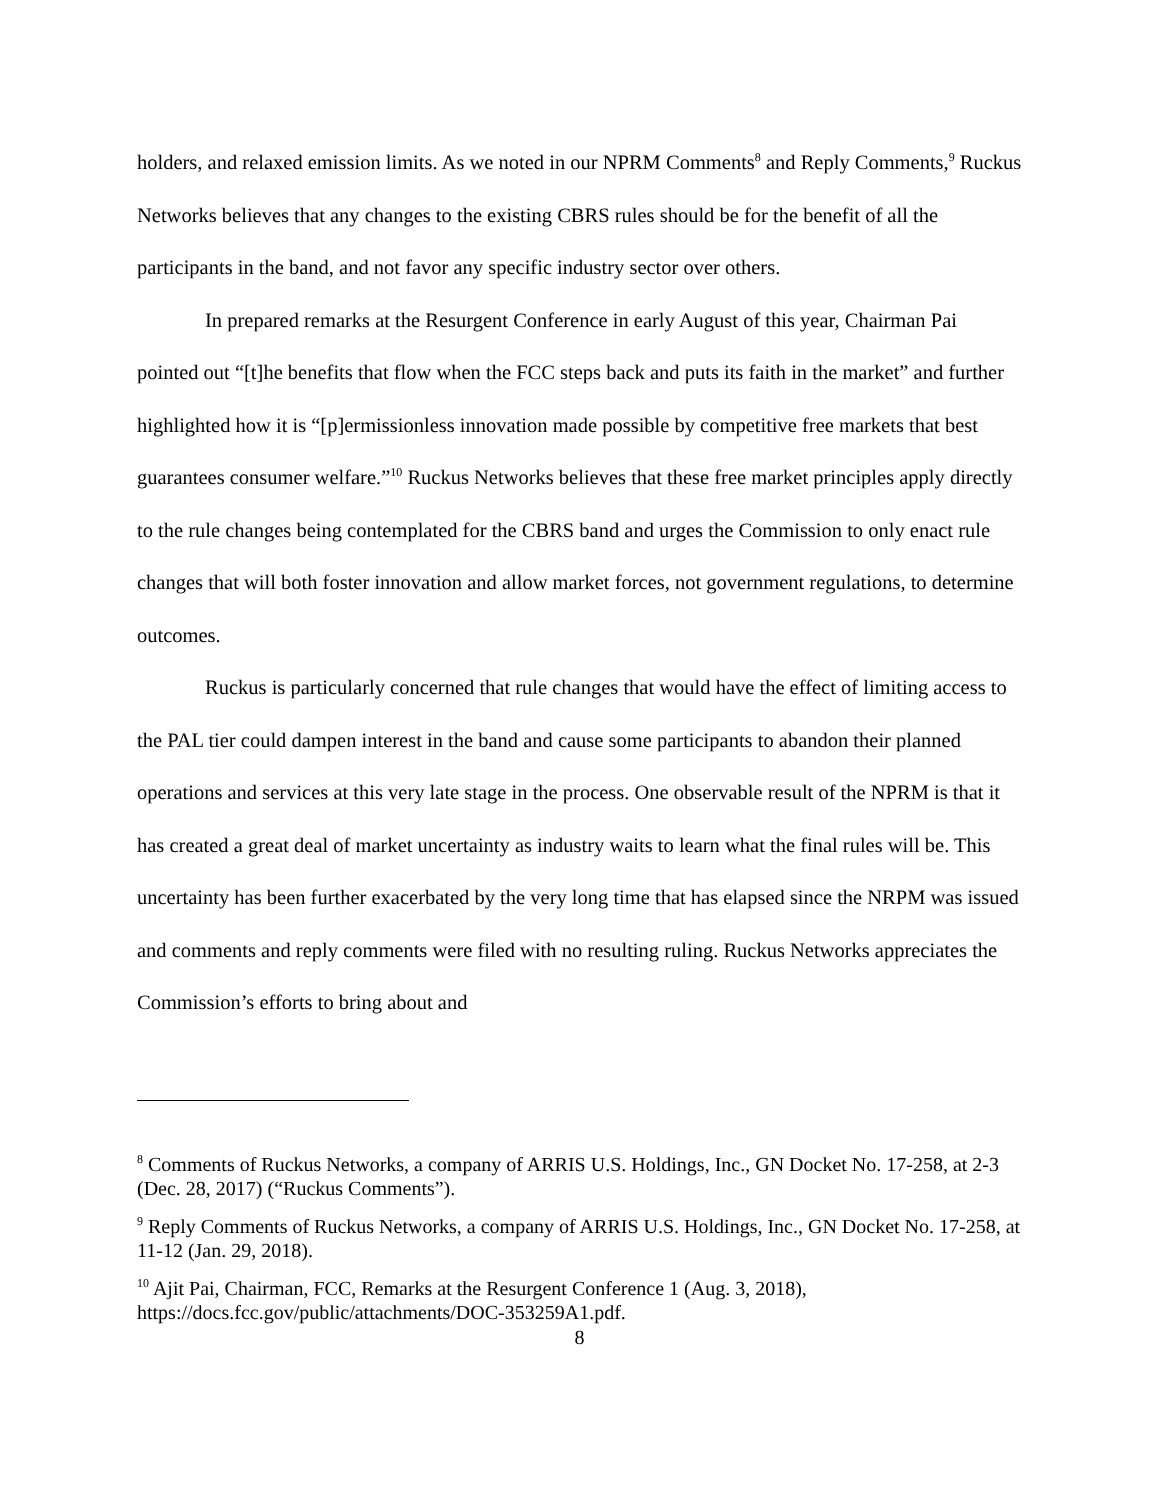holders, and relaxed emission limits. As we noted in our NPRM Comments<sup>8</sup> and Reply Comments,<sup>9</sup> Ruckus Networks believes that any changes to the existing CBRS rules should be for the benefit of all the participants in the band, and not favor any specific industry sector over others.
In prepared remarks at the Resurgent Conference in early August of this year, Chairman Pai pointed out “[t]he benefits that flow when the FCC steps back and puts its faith in the market” and further highlighted how it is “[p]ermissionless innovation made possible by competitive free markets that best guarantees consumer welfare.”<sup>10</sup> Ruckus Networks believes that these free market principles apply directly to the rule changes being contemplated for the CBRS band and urges the Commission to only enact rule changes that will both foster innovation and allow market forces, not government regulations, to determine outcomes.
Ruckus is particularly concerned that rule changes that would have the effect of limiting access to the PAL tier could dampen interest in the band and cause some participants to abandon their planned operations and services at this very late stage in the process. One observable result of the NPRM is that it has created a great deal of market uncertainty as industry waits to learn what the final rules will be. This uncertainty has been further exacerbated by the very long time that has elapsed since the NRPM was issued and comments and reply comments were filed with no resulting ruling. Ruckus Networks appreciates the Commission’s efforts to bring about and
<sup>8</sup> Comments of Ruckus Networks, a company of ARRIS U.S. Holdings, Inc., GN Docket No. 17-258, at 2-3 (Dec. 28, 2017) (“Ruckus Comments”).
<sup>9</sup> Reply Comments of Ruckus Networks, a company of ARRIS U.S. Holdings, Inc., GN Docket No. 17-258, at 11-12 (Jan. 29, 2018).
<sup>10</sup> Ajit Pai, Chairman, FCC, Remarks at the Resurgent Conference 1 (Aug. 3, 2018), https://docs.fcc.gov/public/attachments/DOC-353259A1.pdf.
8